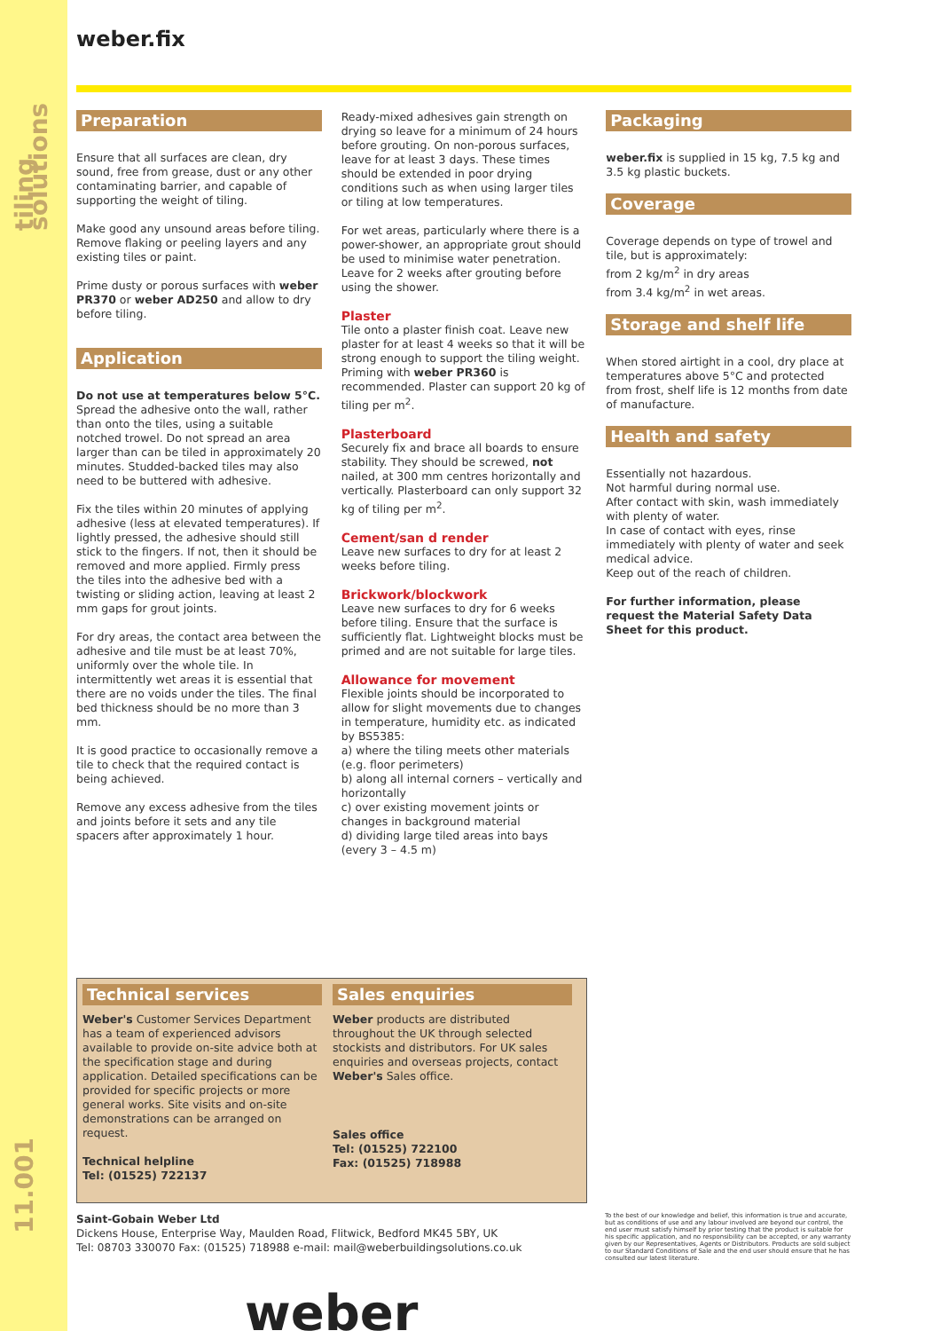tiling solutions
11.001
weber.fix
Preparation
Ensure that all surfaces are clean, dry sound, free from grease, dust or any other contaminating barrier, and capable of supporting the weight of tiling.
Make good any unsound areas before tiling. Remove flaking or peeling layers and any existing tiles or paint.
Prime dusty or porous surfaces with weber PR370 or weber AD250 and allow to dry before tiling.
Application
Do not use at temperatures below 5°C.
Spread the adhesive onto the wall, rather than onto the tiles, using a suitable notched trowel. Do not spread an area larger than can be tiled in approximately 20 minutes. Studded-backed tiles may also need to be buttered with adhesive.
Fix the tiles within 20 minutes of applying adhesive (less at elevated temperatures). If lightly pressed, the adhesive should still stick to the fingers. If not, then it should be removed and more applied. Firmly press the tiles into the adhesive bed with a twisting or sliding action, leaving at least 2 mm gaps for grout joints.
For dry areas, the contact area between the adhesive and tile must be at least 70%, uniformly over the whole tile. In intermittently wet areas it is essential that there are no voids under the tiles. The final bed thickness should be no more than 3 mm.
It is good practice to occasionally remove a tile to check that the required contact is being achieved.
Remove any excess adhesive from the tiles and joints before it sets and any tile spacers after approximately 1 hour.
Ready-mixed adhesives gain strength on drying so leave for a minimum of 24 hours before grouting. On non-porous surfaces, leave for at least 3 days. These times should be extended in poor drying conditions such as when using larger tiles or tiling at low temperatures.
For wet areas, particularly where there is a power-shower, an appropriate grout should be used to minimise water penetration. Leave for 2 weeks after grouting before using the shower.
Plaster
Tile onto a plaster finish coat. Leave new plaster for at least 4 weeks so that it will be strong enough to support the tiling weight. Priming with weber PR360 is recommended. Plaster can support 20 kg of tiling per m<sup>2</sup>.
Plasterboard
Securely fix and brace all boards to ensure stability. They should be screwed, not nailed, at 300 mm centres horizontally and vertically. Plasterboard can only support 32 kg of tiling per m<sup>2</sup>.
Cement/san d render
Leave new surfaces to dry for at least 2 weeks before tiling.
Brickwork/blockwork
Leave new surfaces to dry for 6 weeks before tiling. Ensure that the surface is sufficiently flat. Lightweight blocks must be primed and are not suitable for large tiles.
Allowance for movement
Flexible joints should be incorporated to allow for slight movements due to changes in temperature, humidity etc. as indicated by BS5385:
a) where the tiling meets other materials (e.g. floor perimeters)
b) along all internal corners – vertically and horizontally
c) over existing movement joints or changes in background material
d) dividing large tiled areas into bays (every 3 – 4.5 m)
Packaging
weber.fix is supplied in 15 kg, 7.5 kg and 3.5 kg plastic buckets.
Coverage
Coverage depends on type of trowel and tile, but is approximately:
from 2 kg/m<sup>2</sup> in dry areas
from 3.4 kg/m<sup>2</sup> in wet areas.
Storage and shelf life
When stored airtight in a cool, dry place at temperatures above 5°C and protected from frost, shelf life is 12 months from date of manufacture.
Health and safety
Essentially not hazardous.
Not harmful during normal use.
After contact with skin, wash immediately with plenty of water.
In case of contact with eyes, rinse immediately with plenty of water and seek medical advice.
Keep out of the reach of children.
For further information, please request the Material Safety Data Sheet for this product.
Technical services
Weber's Customer Services Department has a team of experienced advisors available to provide on-site advice both at the specification stage and during application. Detailed specifications can be provided for specific projects or more general works. Site visits and on-site demonstrations can be arranged on request.
Technical helpline
Tel: (01525) 722137
Sales enquiries
Weber products are distributed throughout the UK through selected stockists and distributors. For UK sales enquiries and overseas projects, contact Weber's Sales office.
Sales office
Tel: (01525) 722100
Fax: (01525) 718988
Saint-Gobain Weber Ltd
Dickens House, Enterprise Way, Maulden Road, Flitwick, Bedford MK45 5BY, UK
Tel: 08703 330070 Fax: (01525) 718988 e-mail: mail@weberbuildingsolutions.co.uk
To the best of our knowledge and belief, this information is true and accurate, but as conditions of use and any labour involved are beyond our control, the end user must satisfy himself by prior testing that the product is suitable for his specific application, and no responsibility can be accepted, or any warranty given by our Representatives, Agents or Distributors. Products are sold subject to our Standard Conditions of Sale and the end user should ensure that he has consulted our latest literature.
weber